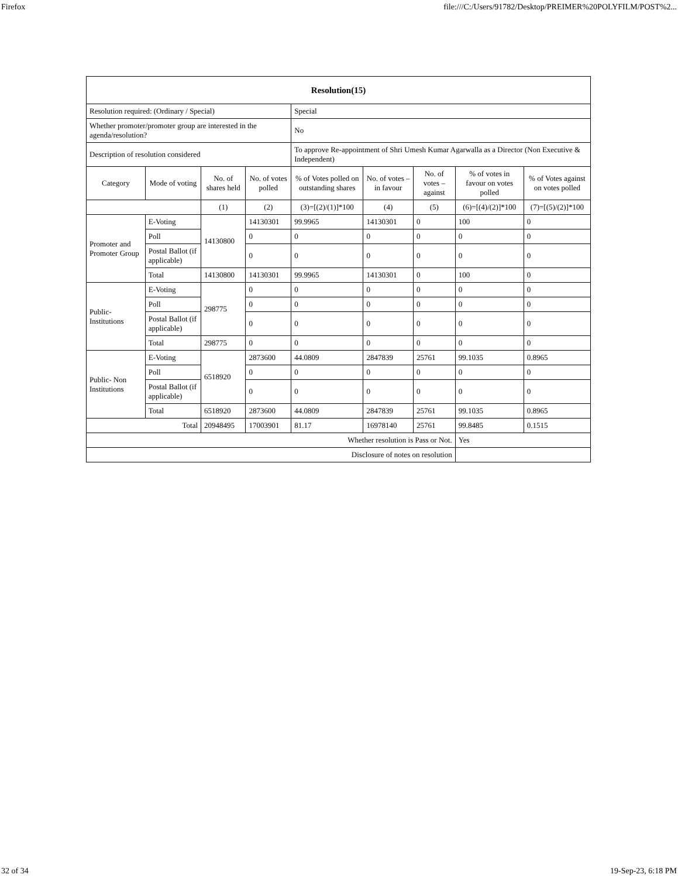Firefox file:///C:/Users/91782/Desktop/PREIMER%20POLYFILM/POST%2...
| Resolution(15) | | | | | | | | |
| --- | --- | --- | --- | --- | --- | --- | --- | --- |
| Resolution required: (Ordinary / Special) | | | | Special | | | | |
| Whether promoter/promoter group are interested in the agenda/resolution? | | | | No | | | | |
| Description of resolution considered | | | | To approve Re-appointment of Shri Umesh Kumar Agarwalla as a Director (Non Executive & Independent) | | | | |
| Category | Mode of voting | No. of shares held | No. of votes polled | % of Votes polled on outstanding shares | No. of votes – in favour | No. of votes – against | % of votes in favour on votes polled | % of Votes against on votes polled |
| | | (1) | (2) | (3)=[(2)/(1)]*100 | (4) | (5) | (6)=[(4)/(2)]*100 | (7)=[(5)/(2)]*100 |
| Promoter and Promoter Group | E-Voting | 14130800 | 14130301 | 99.9965 | 14130301 | 0 | 100 | 0 |
| | Poll | | 0 | 0 | 0 | 0 | 0 | 0 |
| | Postal Ballot (if applicable) | | 0 | 0 | 0 | 0 | 0 | 0 |
| | Total | 14130800 | 14130301 | 99.9965 | 14130301 | 0 | 100 | 0 |
| Public- Institutions | E-Voting | 298775 | 0 | 0 | 0 | 0 | 0 | 0 |
| | Poll | | 0 | 0 | 0 | 0 | 0 | 0 |
| | Postal Ballot (if applicable) | | 0 | 0 | 0 | 0 | 0 | 0 |
| | Total | 298775 | 0 | 0 | 0 | 0 | 0 | 0 |
| Public- Non Institutions | E-Voting | 6518920 | 2873600 | 44.0809 | 2847839 | 25761 | 99.1035 | 0.8965 |
| | Poll | | 0 | 0 | 0 | 0 | 0 | 0 |
| | Postal Ballot (if applicable) | | 0 | 0 | 0 | 0 | 0 | 0 |
| | Total | 6518920 | 2873600 | 44.0809 | 2847839 | 25761 | 99.1035 | 0.8965 |
| Total | | 20948495 | 17003901 | 81.17 | 16978140 | 25761 | 99.8485 | 0.1515 |
| Whether resolution is Pass or Not. | | | | | | | Yes | |
| Disclosure of notes on resolution | | | | | | | | |
32 of 34 19-Sep-23, 6:18 PM